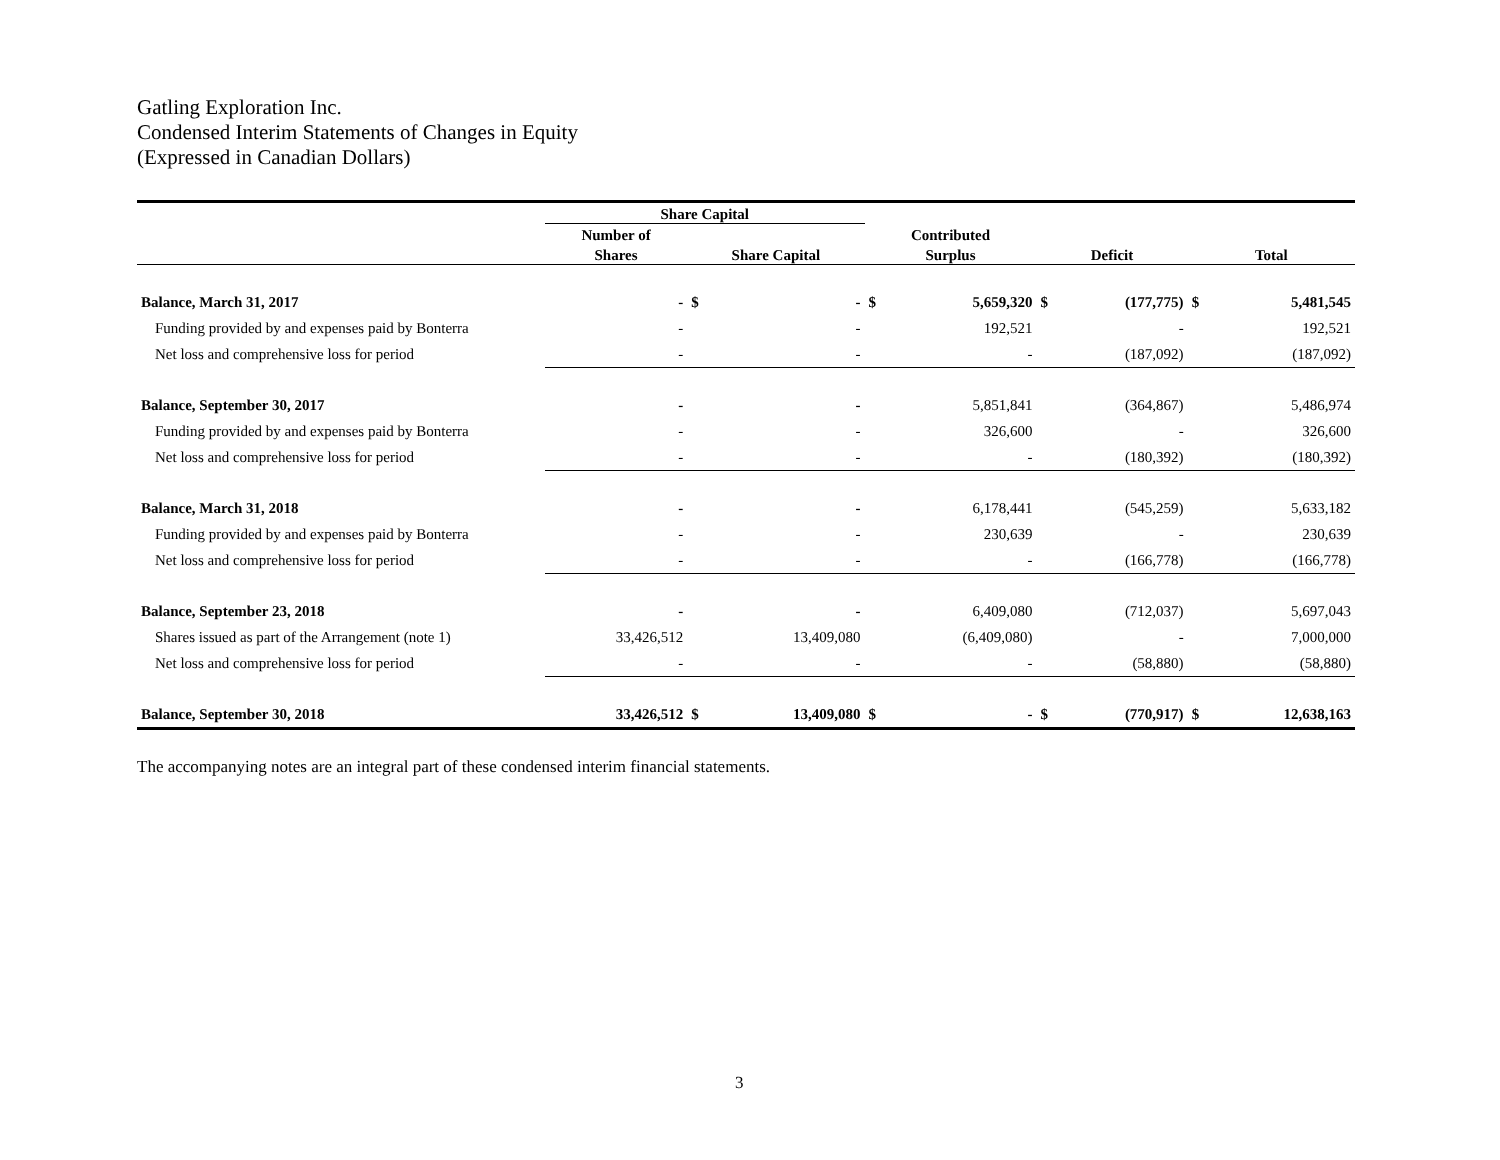Gatling Exploration Inc.
Condensed Interim Statements of Changes in Equity
(Expressed in Canadian Dollars)
| | Share Capital | | | | | | | | |
| --- | --- | --- | --- | --- | --- | --- | --- | --- | --- |
| | Number of | | | Contributed | | | | | |
| | Shares | Share Capital | | Surplus | | Deficit | | Total | |
| Balance, March 31, 2017 | - | $ | - | $ | 5,659,320 | $ | (177,775) | $ | 5,481,545 |
| Funding provided by and expenses paid by Bonterra | - | | - | | 192,521 | | - | | 192,521 |
| Net loss and comprehensive loss for period | - | | - | | - | | (187,092) | | (187,092) |
| Balance, September 30, 2017 | - | | - | | 5,851,841 | | (364,867) | | 5,486,974 |
| Funding provided by and expenses paid by Bonterra | - | | - | | 326,600 | | - | | 326,600 |
| Net loss and comprehensive loss for period | - | | - | | - | | (180,392) | | (180,392) |
| Balance, March 31, 2018 | - | | - | | 6,178,441 | | (545,259) | | 5,633,182 |
| Funding provided by and expenses paid by Bonterra | - | | - | | 230,639 | | - | | 230,639 |
| Net loss and comprehensive loss for period | - | | - | | - | | (166,778) | | (166,778) |
| Balance, September 23, 2018 | - | | - | | 6,409,080 | | (712,037) | | 5,697,043 |
| Shares issued as part of the Arrangement (note 1) | 33,426,512 | | 13,409,080 | | (6,409,080) | | - | | 7,000,000 |
| Net loss and comprehensive loss for period | - | | - | | - | | (58,880) | | (58,880) |
| Balance, September 30, 2018 | 33,426,512 | $ | 13,409,080 | $ | - | $ | (770,917) | $ | 12,638,163 |
The accompanying notes are an integral part of these condensed interim financial statements.
3